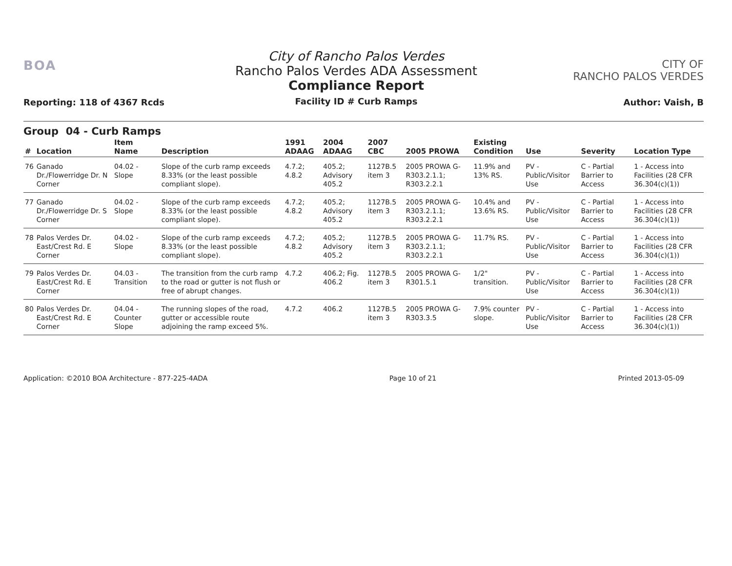BOA
Reporting: 118 of 4367 Rcds
City of Rancho Palos Verdes
Rancho Palos Verdes ADA Assessment
Compliance Report
Facility ID # Curb Ramps
CITY OF
RANCHO PALOS VERDES
Author: Vaish, B
Group 04 - Curb Ramps
| # | Location | Item Name | Description | 1991 ADAAG | 2004 ADAAG | 2007 CBC | 2005 PROWA | Existing Condition | Use | Severity | Location Type |
| --- | --- | --- | --- | --- | --- | --- | --- | --- | --- | --- | --- |
| 76 | Ganado Dr./Flowerridge Dr. N Corner | 04.02 - Slope | Slope of the curb ramp exceeds 8.33% (or the least possible compliant slope). | 4.7.2; 4.8.2 | 405.2; Advisory 405.2 | 1127B.5 item 3 | 2005 PROWA G-R303.2.1.1; R303.2.2.1 | 11.9% and 13% RS. | PV - Public/Visitor Use | C - Partial Barrier to Access | 1 - Access into Facilities (28 CFR 36.304(c)(1)) |
| 77 | Ganado Dr./Flowerridge Dr. S Corner | 04.02 - Slope | Slope of the curb ramp exceeds 8.33% (or the least possible compliant slope). | 4.7.2; 4.8.2 | 405.2; Advisory 405.2 | 1127B.5 item 3 | 2005 PROWA G-R303.2.1.1; R303.2.2.1 | 10.4% and 13.6% RS. | PV - Public/Visitor Use | C - Partial Barrier to Access | 1 - Access into Facilities (28 CFR 36.304(c)(1)) |
| 78 | Palos Verdes Dr. East/Crest Rd. E Corner | 04.02 - Slope | Slope of the curb ramp exceeds 8.33% (or the least possible compliant slope). | 4.7.2; 4.8.2 | 405.2; Advisory 405.2 | 1127B.5 item 3 | 2005 PROWA G-R303.2.1.1; R303.2.2.1 | 11.7% RS. | PV - Public/Visitor Use | C - Partial Barrier to Access | 1 - Access into Facilities (28 CFR 36.304(c)(1)) |
| 79 | Palos Verdes Dr. East/Crest Rd. E Corner | 04.03 - Transition | The transition from the curb ramp to the road or gutter is not flush or free of abrupt changes. | 4.7.2 | 406.2; Fig. 406.2 | 1127B.5 item 3 | 2005 PROWA G-R301.5.1 | 1/2" transition. | PV - Public/Visitor Use | C - Partial Barrier to Access | 1 - Access into Facilities (28 CFR 36.304(c)(1)) |
| 80 | Palos Verdes Dr. East/Crest Rd. E Corner | 04.04 - Counter Slope | The running slopes of the road, gutter or accessible route adjoining the ramp exceed 5%. | 4.7.2 | 406.2 | 1127B.5 item 3 | 2005 PROWA G-R303.3.5 | 7.9% counter slope. | PV - Public/Visitor Use | C - Partial Barrier to Access | 1 - Access into Facilities (28 CFR 36.304(c)(1)) |
Application: ©2010 BOA Architecture - 877-225-4ADA Page 10 of 21 Printed 2013-05-09